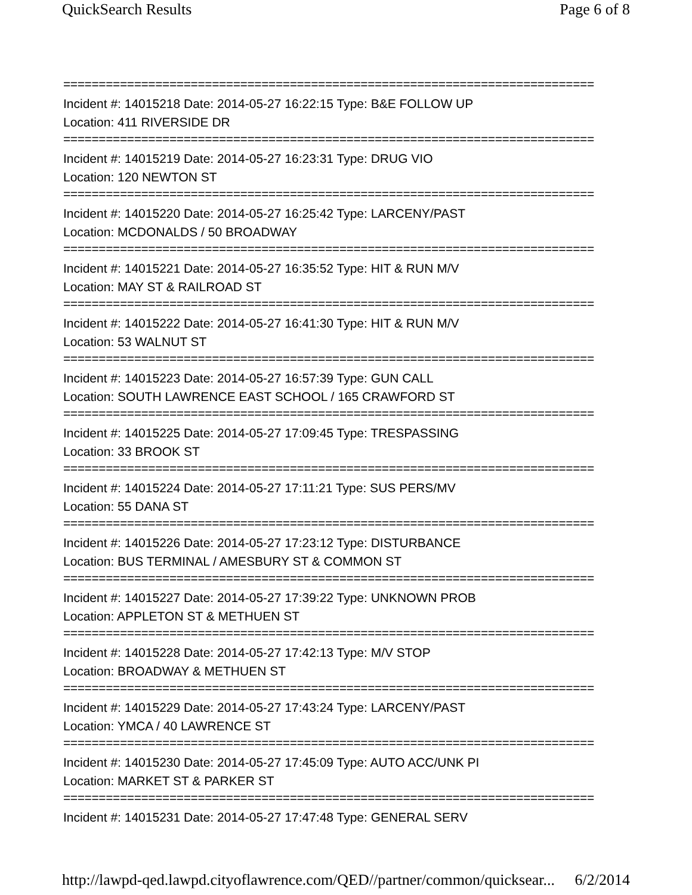QuickSearch Results Page 6 of 8
===========================================================================
Incident #: 14015218 Date: 2014-05-27 16:22:15 Type: B&E FOLLOW UP
Location: 411 RIVERSIDE DR
===========================================================================
Incident #: 14015219 Date: 2014-05-27 16:23:31 Type: DRUG VIO
Location: 120 NEWTON ST
===========================================================================
Incident #: 14015220 Date: 2014-05-27 16:25:42 Type: LARCENY/PAST
Location: MCDONALDS / 50 BROADWAY
===========================================================================
Incident #: 14015221 Date: 2014-05-27 16:35:52 Type: HIT & RUN M/V
Location: MAY ST & RAILROAD ST
===========================================================================
Incident #: 14015222 Date: 2014-05-27 16:41:30 Type: HIT & RUN M/V
Location: 53 WALNUT ST
===========================================================================
Incident #: 14015223 Date: 2014-05-27 16:57:39 Type: GUN CALL
Location: SOUTH LAWRENCE EAST SCHOOL / 165 CRAWFORD ST
===========================================================================
Incident #: 14015225 Date: 2014-05-27 17:09:45 Type: TRESPASSING
Location: 33 BROOK ST
===========================================================================
Incident #: 14015224 Date: 2014-05-27 17:11:21 Type: SUS PERS/MV
Location: 55 DANA ST
===========================================================================
Incident #: 14015226 Date: 2014-05-27 17:23:12 Type: DISTURBANCE
Location: BUS TERMINAL / AMESBURY ST & COMMON ST
===========================================================================
Incident #: 14015227 Date: 2014-05-27 17:39:22 Type: UNKNOWN PROB
Location: APPLETON ST & METHUEN ST
===========================================================================
Incident #: 14015228 Date: 2014-05-27 17:42:13 Type: M/V STOP
Location: BROADWAY & METHUEN ST
===========================================================================
Incident #: 14015229 Date: 2014-05-27 17:43:24 Type: LARCENY/PAST
Location: YMCA / 40 LAWRENCE ST
===========================================================================
Incident #: 14015230 Date: 2014-05-27 17:45:09 Type: AUTO ACC/UNK PI
Location: MARKET ST & PARKER ST
===========================================================================
Incident #: 14015231 Date: 2014-05-27 17:47:48 Type: GENERAL SERV
http://lawpd-qed.lawpd.cityoflawrence.com/QED//partner/common/quicksear... 6/2/2014